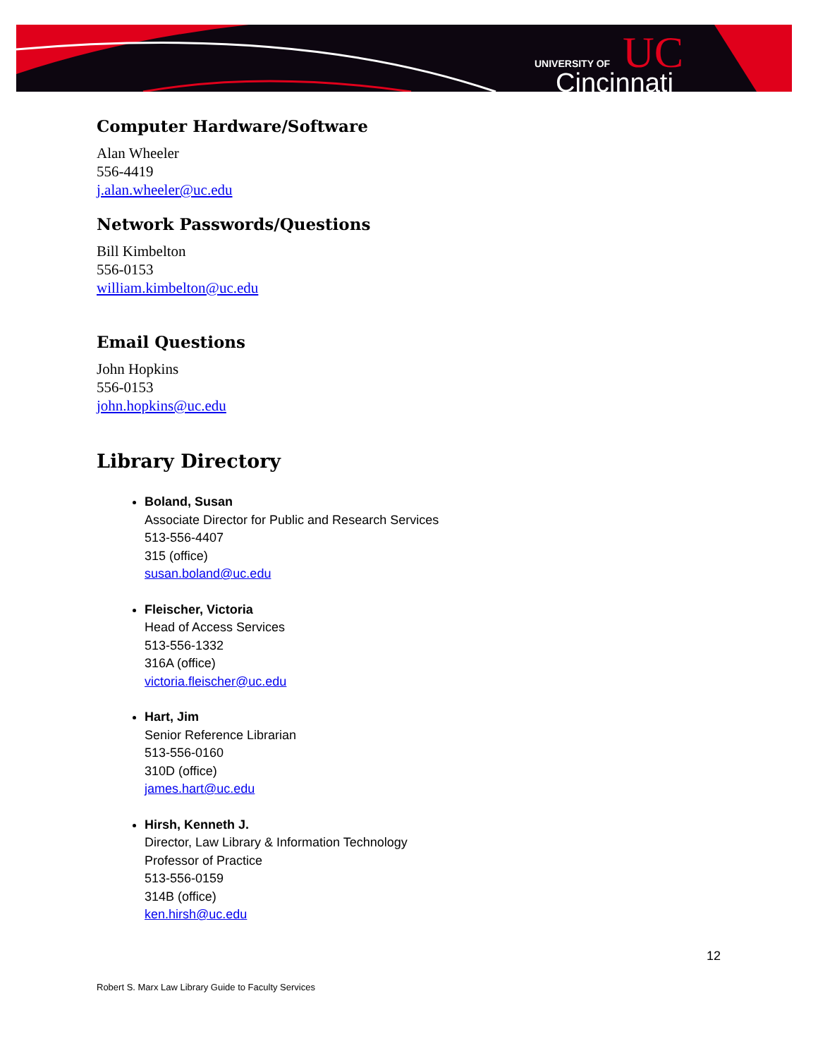UNIVERSITY OF
Cincinnati
UC
Computer Hardware/Software
Alan Wheeler
556-4419
j.alan.wheeler@uc.edu
Network Passwords/Questions
Bill Kimbelton
556-0153
william.kimbelton@uc.edu
Email Questions
John Hopkins
556-0153
john.hopkins@uc.edu
Library Directory
Boland, Susan
Associate Director for Public and Research Services
513-556-4407
315 (office)
susan.boland@uc.edu
Fleischer, Victoria
Head of Access Services
513-556-1332
316A (office)
victoria.fleischer@uc.edu
Hart, Jim
Senior Reference Librarian
513-556-0160
310D (office)
james.hart@uc.edu
Hirsh, Kenneth J.
Director, Law Library & Information Technology
Professor of Practice
513-556-0159
314B (office)
ken.hirsh@uc.edu
12
Robert S. Marx Law Library Guide to Faculty Services